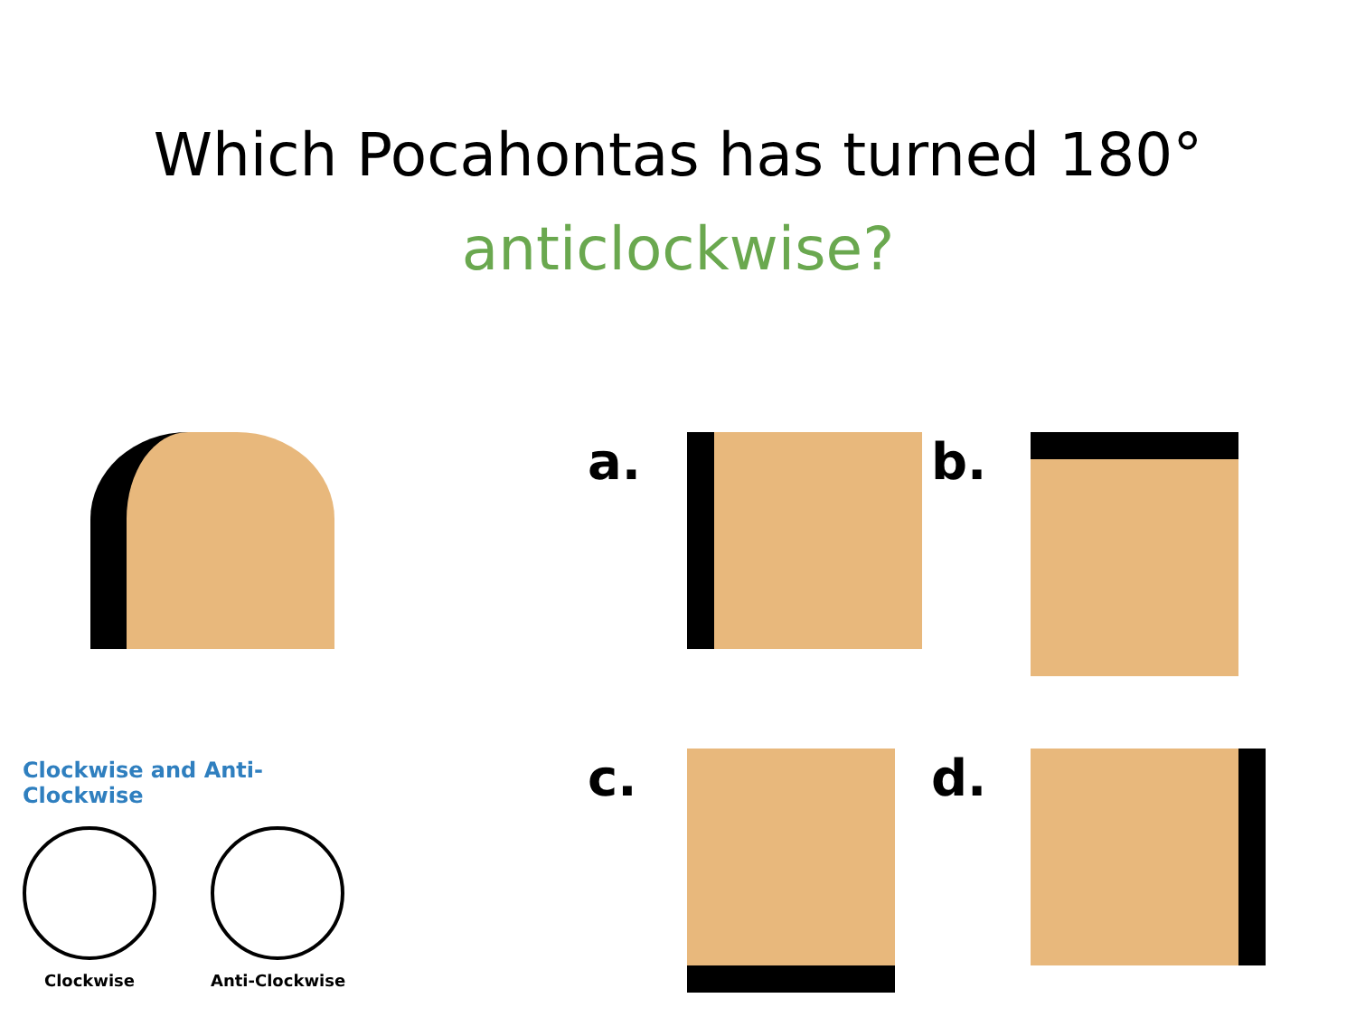Which Pocahontas has turned 180°
anticlockwise?
Clockwise and Anti-Clockwise
Clockwise Anti-Clockwise
a.
b.
c.
d.